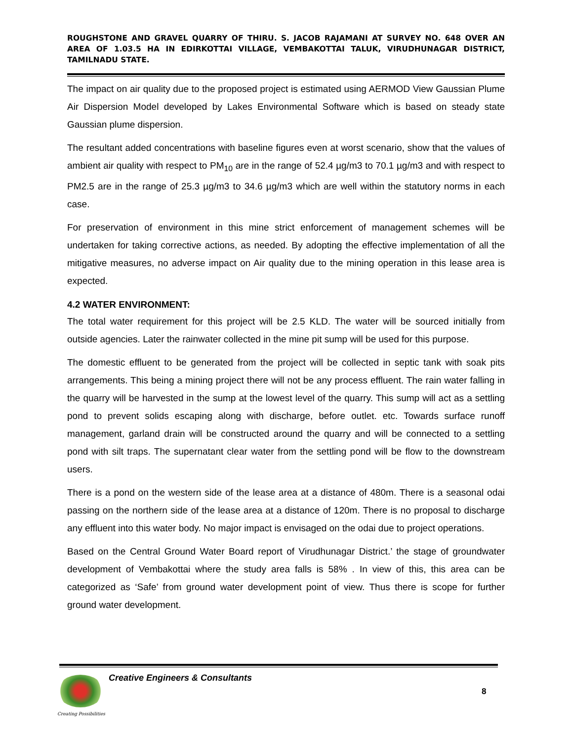ROUGHSTONE AND GRAVEL QUARRY OF THIRU. S. JACOB RAJAMANI AT SURVEY NO. 648 OVER AN AREA OF 1.03.5 HA IN EDIRKOTTAI VILLAGE, VEMBAKOTTAI TALUK, VIRUDHUNAGAR DISTRICT, TAMILNADU STATE.
The impact on air quality due to the proposed project is estimated using AERMOD View Gaussian Plume Air Dispersion Model developed by Lakes Environmental Software which is based on steady state Gaussian plume dispersion.
The resultant added concentrations with baseline figures even at worst scenario, show that the values of ambient air quality with respect to PM<sub>10</sub> are in the range of 52.4 µg/m3 to 70.1 µg/m3 and with respect to PM2.5 are in the range of 25.3 µg/m3 to 34.6 µg/m3 which are well within the statutory norms in each case.
For preservation of environment in this mine strict enforcement of management schemes will be undertaken for taking corrective actions, as needed. By adopting the effective implementation of all the mitigative measures, no adverse impact on Air quality due to the mining operation in this lease area is expected.
4.2 WATER ENVIRONMENT:
The total water requirement for this project will be 2.5 KLD. The water will be sourced initially from outside agencies. Later the rainwater collected in the mine pit sump will be used for this purpose.
The domestic effluent to be generated from the project will be collected in septic tank with soak pits arrangements. This being a mining project there will not be any process effluent. The rain water falling in the quarry will be harvested in the sump at the lowest level of the quarry. This sump will act as a settling pond to prevent solids escaping along with discharge, before outlet. etc. Towards surface runoff management, garland drain will be constructed around the quarry and will be connected to a settling pond with silt traps. The supernatant clear water from the settling pond will be flow to the downstream users.
There is a pond on the western side of the lease area at a distance of 480m. There is a seasonal odai passing on the northern side of the lease area at a distance of 120m. There is no proposal to discharge any effluent into this water body. No major impact is envisaged on the odai due to project operations.
Based on the Central Ground Water Board report of Virudhunagar District.’ the stage of groundwater development of Vembakottai where the study area falls is 58% . In view of this, this area can be categorized as ‘Safe’ from ground water development point of view. Thus there is scope for further ground water development.
Creative Engineers & Consultants
8
Creating Possibilities